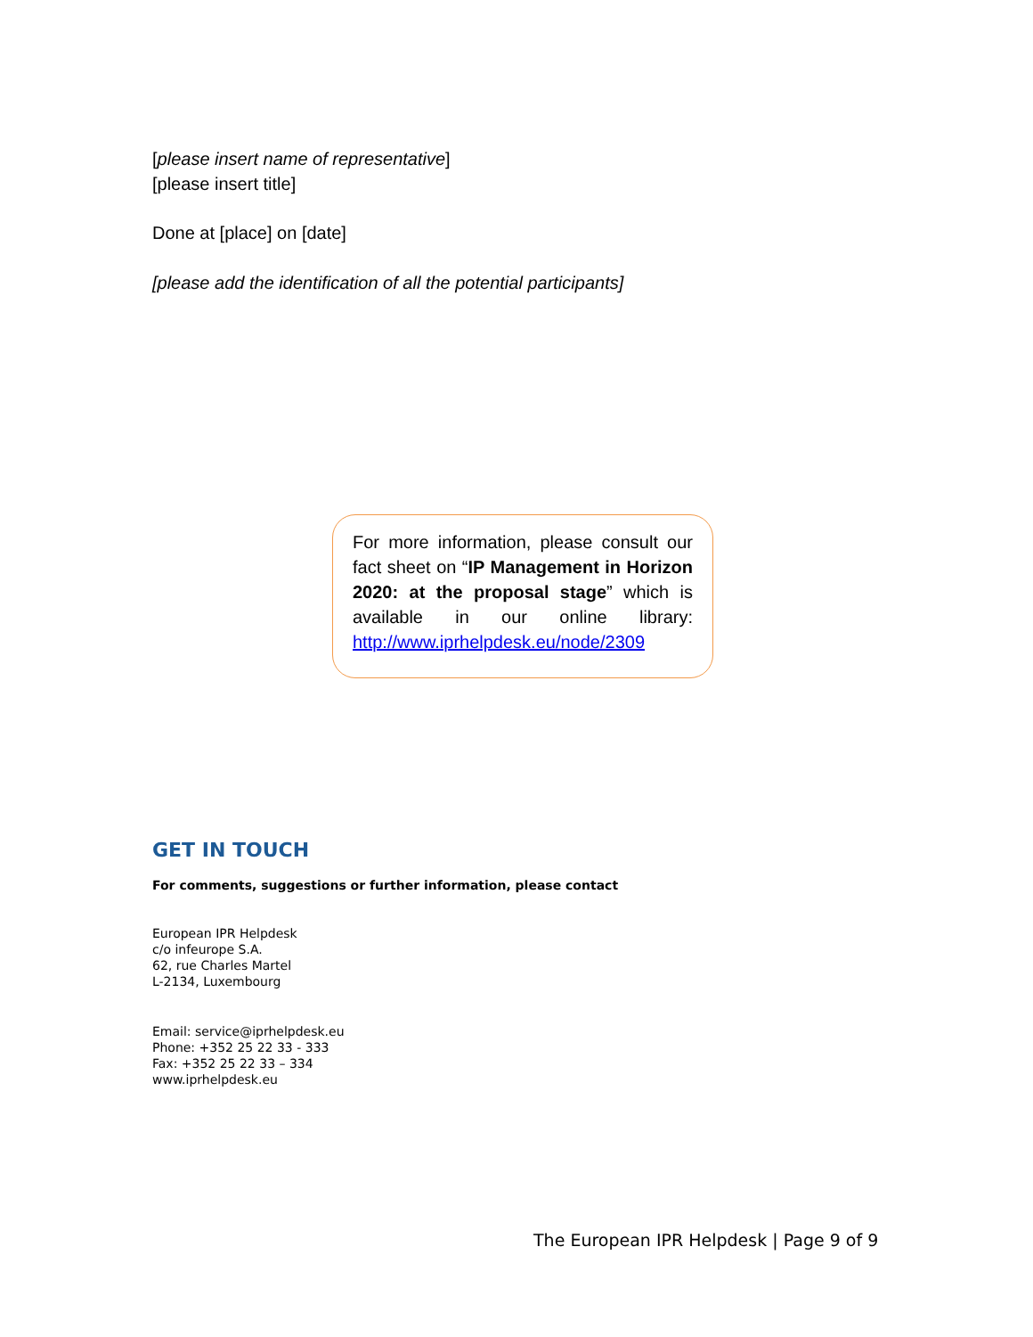[please insert name of representative]
[please insert title]
Done at [place] on [date]
[please add the identification of all the potential participants]
For more information, please consult our fact sheet on “IP Management in Horizon 2020: at the proposal stage” which is available in our online library: http://www.iprhelpdesk.eu/node/2309
GET IN TOUCH
For comments, suggestions or further information, please contact
European IPR Helpdesk
c/o infeurope S.A.
62, rue Charles Martel
L-2134, Luxembourg
Email: service@iprhelpdesk.eu
Phone: +352 25 22 33 - 333
Fax: +352 25 22 33 – 334
www.iprhelpdesk.eu
The European IPR Helpdesk | Page 9 of 9